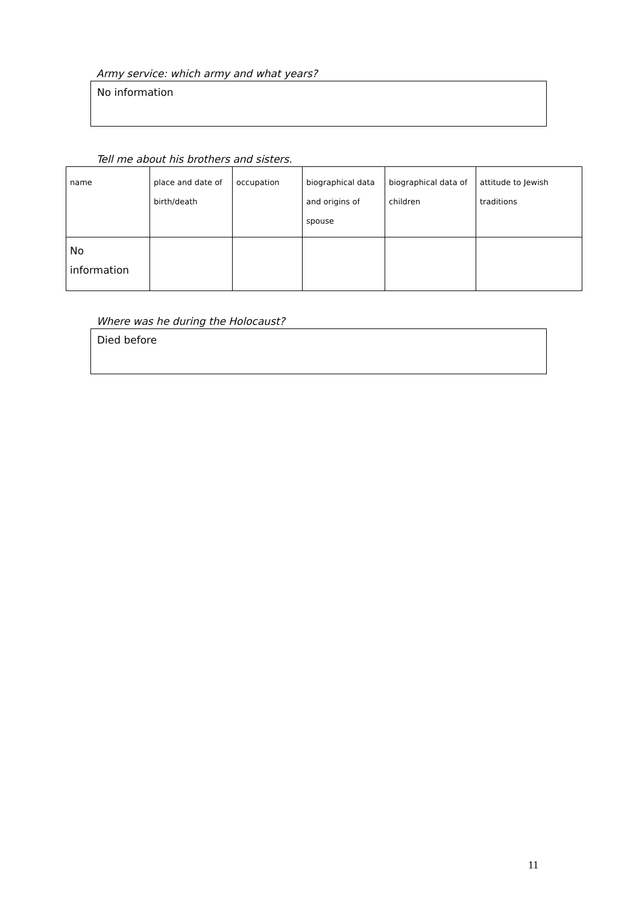Army service: which army and what years?
No information
Tell me about his brothers and sisters.
| name | place and date of birth/death | occupation | biographical data and origins of spouse | biographical data of children | attitude to Jewish traditions |
| --- | --- | --- | --- | --- | --- |
| No information | | | | | |
Where was he during the Holocaust?
Died before
11